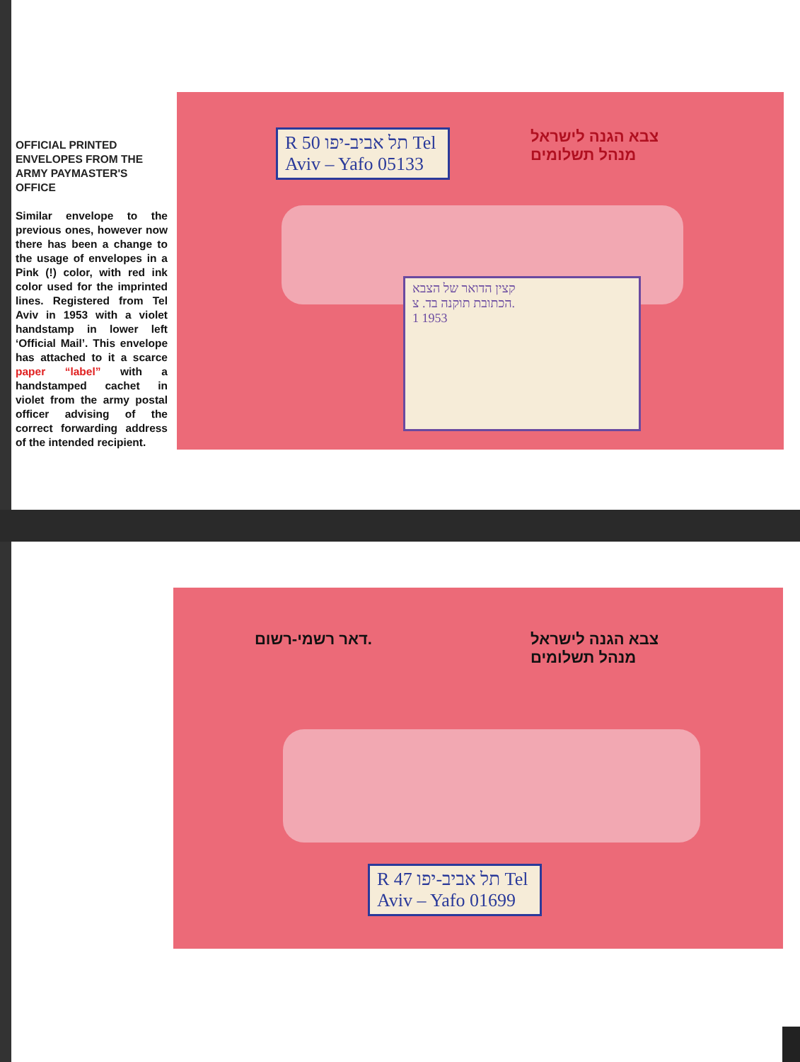OFFICIAL PRINTED ENVELOPES FROM THE ARMY PAYMASTER'S OFFICE
Similar envelope to the previous ones, however now there has been a change to the usage of envelopes in a Pink (!) color, with red ink color used for the imprinted lines. Registered from Tel Aviv in 1953 with a violet handstamp in lower left ‘Official Mail’. This envelope has attached to it a scarce paper “label” with a handstamped cachet in violet from the army postal officer advising of the correct forwarding address of the intended recipient.
R 50 תל אביב-יפו Tel Aviv – Yafo 05133
צבא הגנה לישראל
מנהל תשלומים
קצין הדואר של הצבא
הכתובת תוקנה בד. צ.
1 1953
דאר רשמי-רשום.
צבא הגנה לישראל
מנהל תשלומים
R 47 תל אביב-יפו Tel Aviv – Yafo 01699